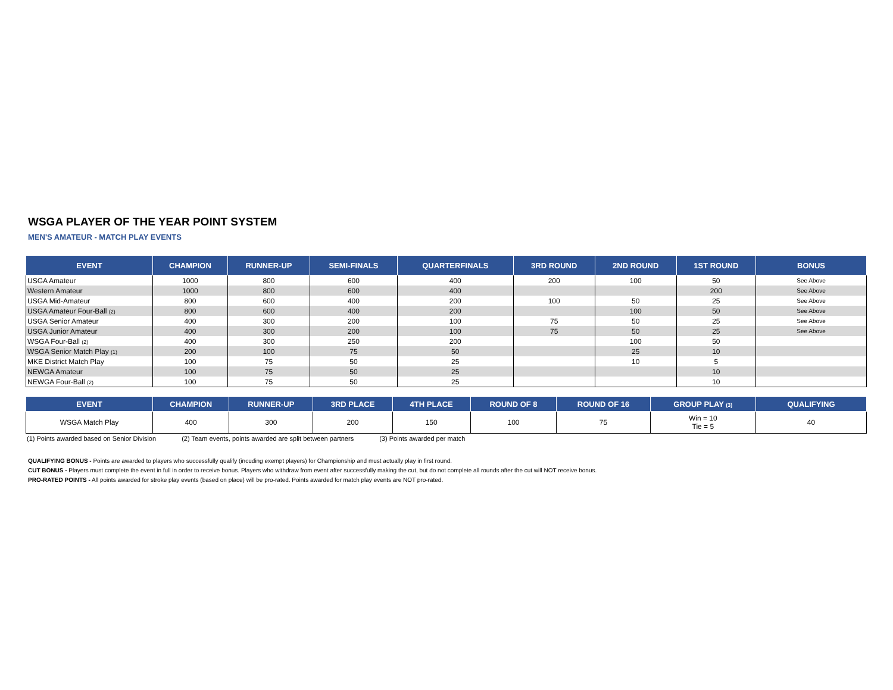WSGA PLAYER OF THE YEAR POINT SYSTEM
MEN'S AMATEUR - MATCH PLAY EVENTS
| EVENT | CHAMPION | RUNNER-UP | SEMI-FINALS | QUARTERFINALS | 3RD ROUND | 2ND ROUND | 1ST ROUND | BONUS |
| --- | --- | --- | --- | --- | --- | --- | --- | --- |
| USGA Amateur | 1000 | 800 | 600 | 400 | 200 | 100 | 50 | See Above |
| Western Amateur | 1000 | 800 | 600 | 400 | | | 200 | See Above |
| USGA Mid-Amateur | 800 | 600 | 400 | 200 | 100 | 50 | 25 | See Above |
| USGA Amateur Four-Ball (2) | 800 | 600 | 400 | 200 | | 100 | 50 | See Above |
| USGA Senior Amateur | 400 | 300 | 200 | 100 | 75 | 50 | 25 | See Above |
| USGA Junior Amateur | 400 | 300 | 200 | 100 | 75 | 50 | 25 | See Above |
| WSGA Four-Ball (2) | 400 | 300 | 250 | 200 | | 100 | 50 | |
| WSGA Senior Match Play (1) | 200 | 100 | 75 | 50 | | 25 | 10 | |
| MKE District Match Play | 100 | 75 | 50 | 25 | | 10 | 5 | |
| NEWGA Amateur | 100 | 75 | 50 | 25 | | | 10 | |
| NEWGA Four-Ball (2) | 100 | 75 | 50 | 25 | | | 10 | |
| EVENT | CHAMPION | RUNNER-UP | 3RD PLACE | 4TH PLACE | ROUND OF 8 | ROUND OF 16 | GROUP PLAY (3) | QUALIFYING |
| --- | --- | --- | --- | --- | --- | --- | --- | --- |
| WSGA Match Play | 400 | 300 | 200 | 150 | 100 | 75 | Win = 10 Tie = 5 | 40 |
(1) Points awarded based on Senior Division (2) Team events, points awarded are split between partners (3) Points awarded per match
QUALIFYING BONUS - Points are awarded to players who successfully qualify (incuding exempt players) for Championship and must actually play in first round.
CUT BONUS - Players must complete the event in full in order to receive bonus. Players who withdraw from event after successfully making the cut, but do not complete all rounds after the cut will NOT receive bonus.
PRO-RATED POINTS - All points awarded for stroke play events (based on place) will be pro-rated. Points awarded for match play events are NOT pro-rated.